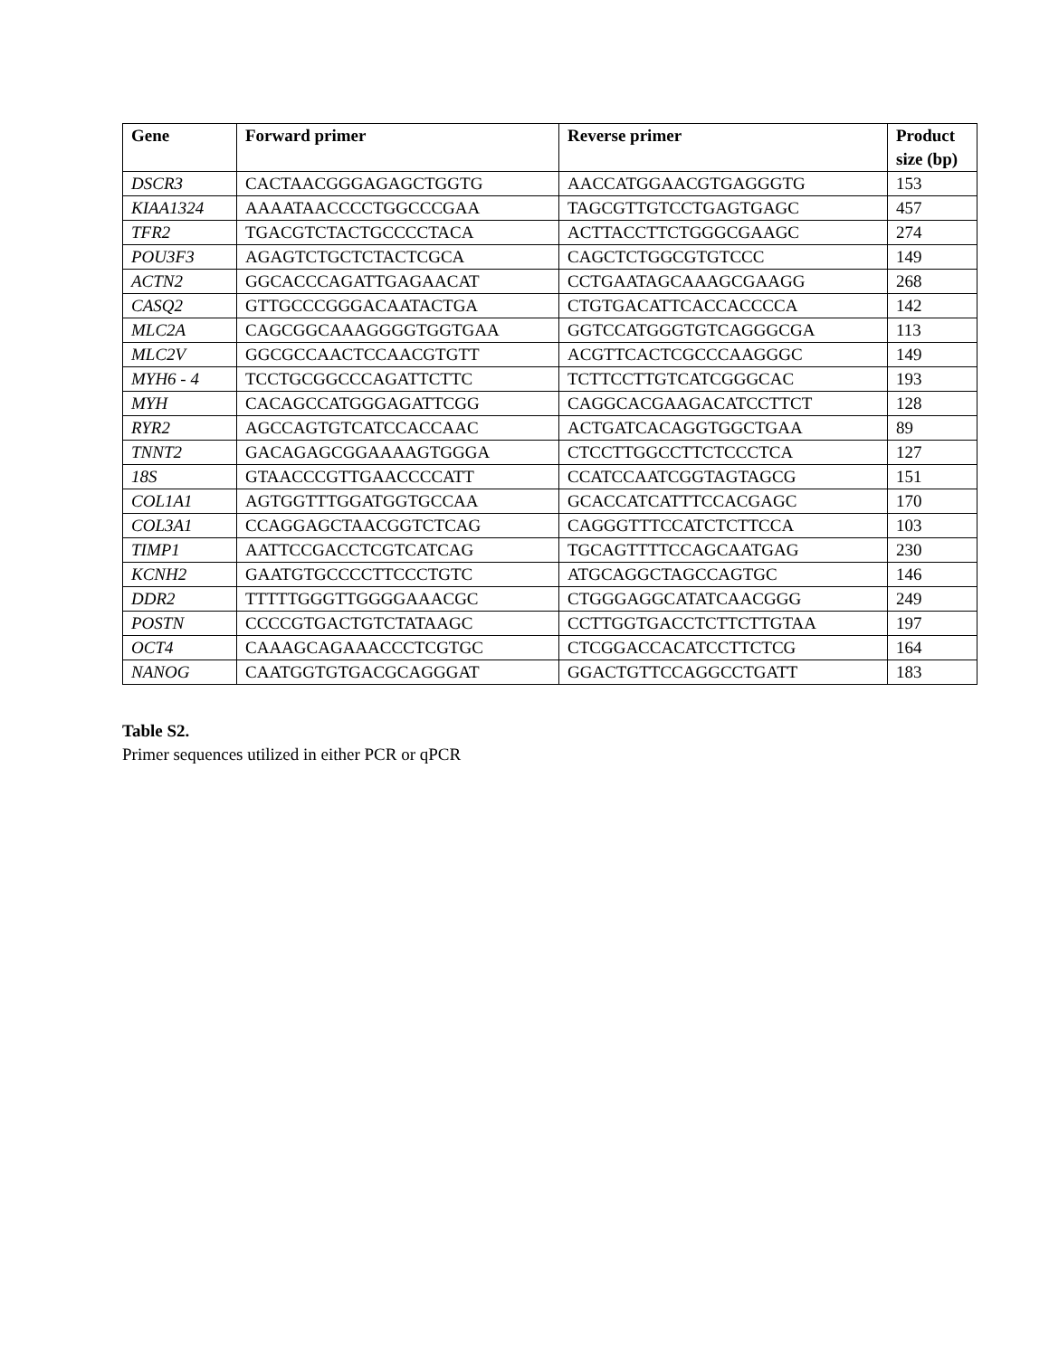| Gene | Forward primer | Reverse primer | Product size (bp) |
| --- | --- | --- | --- |
| DSCR3 | CACTAACGGGAGAGCTGGTG | AACCATGGAACGTGAGGGTG | 153 |
| KIAA1324 | AAAATAACCCCTGGCCCGAA | TAGCGTTGTCCTGAGTGAGC | 457 |
| TFR2 | TGACGTCTACTGCCCCTACA | ACTTACCTTCTGGGCGAAGC | 274 |
| POU3F3 | AGAGTCTGCTCTACTCGCA | CAGCTCTGGCGTGTCCC | 149 |
| ACTN2 | GGCACCCAGATTGAGAACAT | CCTGAATAGCAAAGCGAAGG | 268 |
| CASQ2 | GTTGCCCGGGACAATACTGA | CTGTGACATTCACCACCCCA | 142 |
| MLC2A | CAGCGGCAAAGGGGTGGTGAA | GGTCCATGGGTGTCAGGGCGA | 113 |
| MLC2V | GGCGCCAACTCCAACGTGTT | ACGTTCACTCGCCCAAGGGC | 149 |
| MYH6 - 4 | TCCTGCGGCCCAGATTCTTC | TCTTCCTTGTCATCGGGCAC | 193 |
| MYH | CACAGCCATGGGAGATTCGG | CAGGCACGAAGACATCCTTCT | 128 |
| RYR2 | AGCCAGTGTCATCCACCAAC | ACTGATCACAGGTGGCTGAA | 89 |
| TNNT2 | GACAGAGCGGAAAAGTGGGA | CTCCTTGGCCTTCTCCCTCA | 127 |
| 18S | GTAACCCGTTGAACCCCATT | CCATCCAATCGGTAGTAGCG | 151 |
| COL1A1 | AGTGGTTTGGATGGTGCCAA | GCACCATCATTTCCACGAGC | 170 |
| COL3A1 | CCAGGAGCTAACGGTCTCAG | CAGGGTTTCCATCTCTTCCA | 103 |
| TIMP1 | AATTCCGACCTCGTCATCAG | TGCAGTTTTCCAGCAATGAG | 230 |
| KCNH2 | GAATGTGCCCCTTCCCTGTC | ATGCAGGCTAGCCAGTGC | 146 |
| DDR2 | TTTTTGGGTTGGGGAAACGC | CTGGGAGGCATATCAACGGG | 249 |
| POSTN | CCCCGTGACTGTCTATAAGC | CCTTGGTGACCTCTTCTTGTAA | 197 |
| OCT4 | CAAAGCAGAAACCCTCGTGC | CTCGGACCACATCCTTCTCG | 164 |
| NANOG | CAATGGTGTGACGCAGGGAT | GGACTGTTCCAGGCCTGATT | 183 |
Table S2.
Primer sequences utilized in either PCR or qPCR